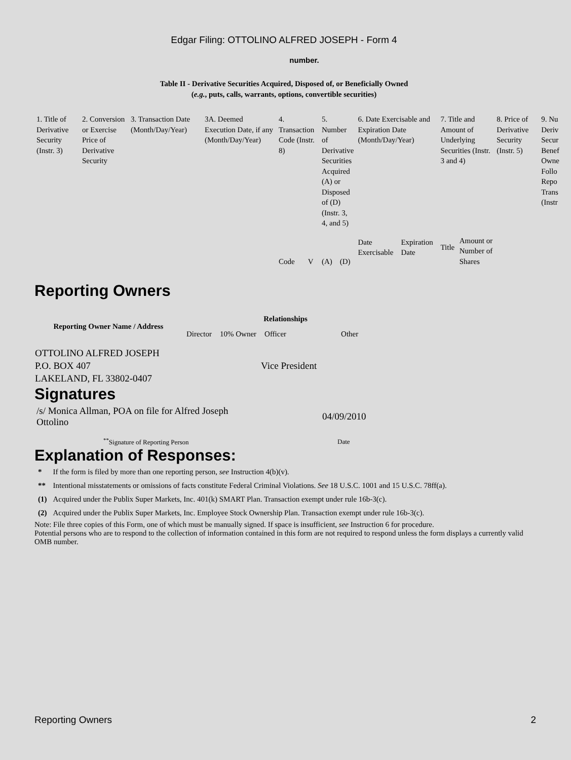Edgar Filing: OTTOLINO ALFRED JOSEPH - Form 4
number.
Table II - Derivative Securities Acquired, Disposed of, or Beneficially Owned
(e.g., puts, calls, warrants, options, convertible securities)
| 1. Title of Derivative Security (Instr. 3) | 2. Conversion or Exercise Price of Derivative Security | 3. Transaction Date (Month/Day/Year) | 3A. Deemed Execution Date, if any (Month/Day/Year) | 4. Transaction Code (Instr. 8) | | 5. Number of Derivative Securities Acquired (A) or Disposed of (D) (Instr. 3, 4, and 5) | | 6. Date Exercisable and Expiration Date (Month/Day/Year) | | 7. Title and Amount of Underlying Securities (Instr. 3 and 4) | | 8. Price of Derivative Security (Instr. 5) | 9. Nu Deriv Secur Benef Owne Follo Repo Trans (Instr |
| | | | | Code | V | (A) | (D) | Date Exercisable | Expiration Date | Title | Amount or Number of Shares | | |
Reporting Owners
| Reporting Owner Name / Address | Relationships | | | |
| --- | --- | --- | --- | --- |
| | Director | 10% Owner | Officer | Other |
| OTTOLINO ALFRED JOSEPH P.O. BOX 407 LAKELAND, FL 33802-0407 | | | Vice President | |
Signatures
| /s/ Monica Allman, POA on file for Alfred Joseph Ottolino | 04/09/2010 |
| <sup>**</sup> Signature of Reporting Person | Date |
Explanation of Responses:
| * | If the form is filed by more than one reporting person, see Instruction 4(b)(v). |
| ** | Intentional misstatements or omissions of facts constitute Federal Criminal Violations. See 18 U.S.C. 1001 and 15 U.S.C. 78ff(a). |
| (1) | Acquired under the Publix Super Markets, Inc. 401(k) SMART Plan. Transaction exempt under rule 16b-3(c). |
| (2) | Acquired under the Publix Super Markets, Inc. Employee Stock Ownership Plan. Transaction exempt under rule 16b-3(c). |
Note: File three copies of this Form, one of which must be manually signed. If space is insufficient, see Instruction 6 for procedure.
Potential persons who are to respond to the collection of information contained in this form are not required to respond unless the form displays a currently valid OMB number.
Reporting Owners 2